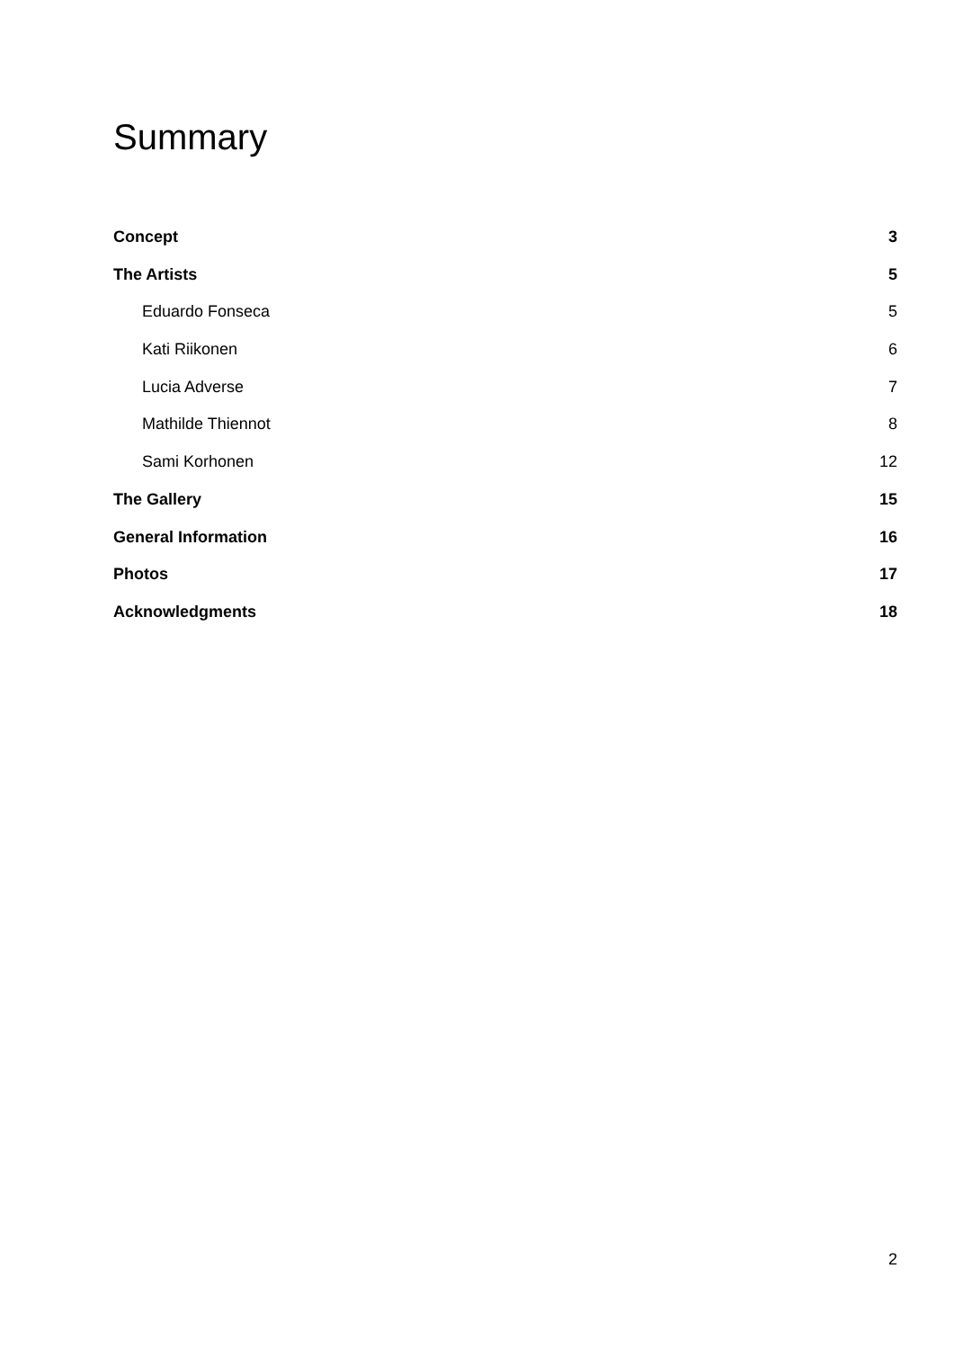Summary
Concept 3
The Artists 5
Eduardo Fonseca 5
Kati Riikonen 6
Lucia Adverse 7
Mathilde Thiennot 8
Sami Korhonen 12
The Gallery 15
General Information 16
Photos 17
Acknowledgments 18
2